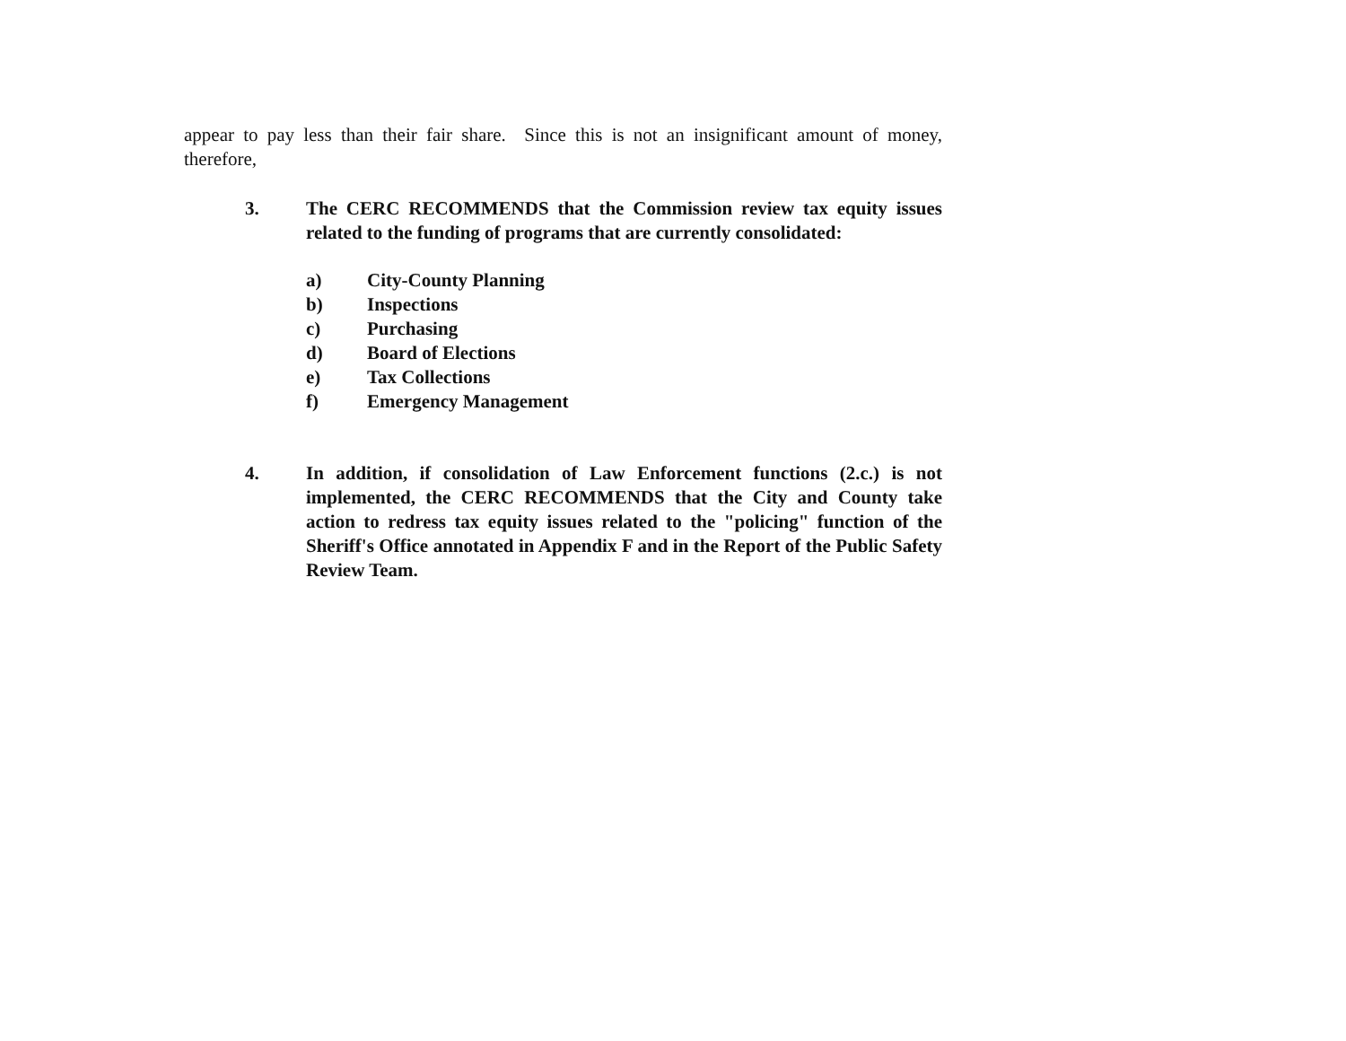appear to pay less than their fair share. Since this is not an insignificant amount of money, therefore,
3. The CERC RECOMMENDS that the Commission review tax equity issues related to the funding of programs that are currently consolidated:
a) City-County Planning
b) Inspections
c) Purchasing
d) Board of Elections
e) Tax Collections
f) Emergency Management
4. In addition, if consolidation of Law Enforcement functions (2.c.) is not implemented, the CERC RECOMMENDS that the City and County take action to redress tax equity issues related to the "policing" function of the Sheriff's Office annotated in Appendix F and in the Report of the Public Safety Review Team.